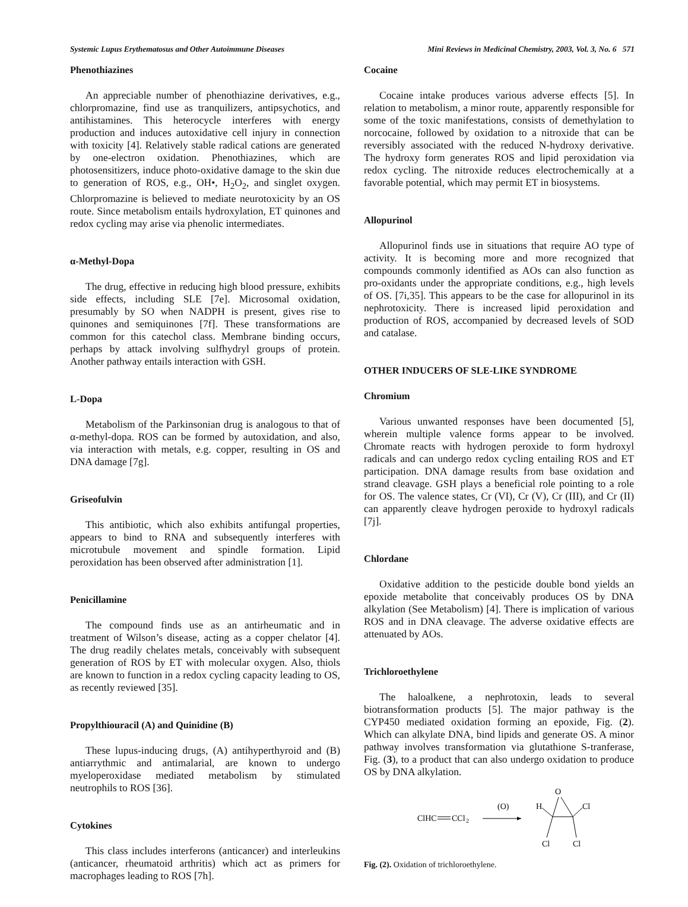Systemic Lupus Erythematosus and Other Autoimmune Diseases Mini Reviews in Medicinal Chemistry, 2003, Vol. 3, No. 6 571
Phenothiazines
An appreciable number of phenothiazine derivatives, e.g., chlorpromazine, find use as tranquilizers, antipsychotics, and antihistamines. This heterocycle interferes with energy production and induces autoxidative cell injury in connection with toxicity [4]. Relatively stable radical cations are generated by one-electron oxidation. Phenothiazines, which are photosensitizers, induce photo-oxidative damage to the skin due to generation of ROS, e.g., OH•, H<sub>2</sub>O<sub>2</sub>, and singlet oxygen. Chlorpromazine is believed to mediate neurotoxicity by an OS route. Since metabolism entails hydroxylation, ET quinones and redox cycling may arise via phenolic intermediates.
α-Methyl-Dopa
The drug, effective in reducing high blood pressure, exhibits side effects, including SLE [7e]. Microsomal oxidation, presumably by SO when NADPH is present, gives rise to quinones and semiquinones [7f]. These transformations are common for this catechol class. Membrane binding occurs, perhaps by attack involving sulfhydryl groups of protein. Another pathway entails interaction with GSH.
L-Dopa
Metabolism of the Parkinsonian drug is analogous to that of α-methyl-dopa. ROS can be formed by autoxidation, and also, via interaction with metals, e.g. copper, resulting in OS and DNA damage [7g].
Griseofulvin
This antibiotic, which also exhibits antifungal properties, appears to bind to RNA and subsequently interferes with microtubule movement and spindle formation. Lipid peroxidation has been observed after administration [1].
Penicillamine
The compound finds use as an antirheumatic and in treatment of Wilson’s disease, acting as a copper chelator [4]. The drug readily chelates metals, conceivably with subsequent generation of ROS by ET with molecular oxygen. Also, thiols are known to function in a redox cycling capacity leading to OS, as recently reviewed [35].
Propylthiouracil (A) and Quinidine (B)
These lupus-inducing drugs, (A) antihyperthyroid and (B) antiarrythmic and antimalarial, are known to undergo myeloperoxidase mediated metabolism by stimulated neutrophils to ROS [36].
Cytokines
This class includes interferons (anticancer) and interleukins (anticancer, rheumatoid arthritis) which act as primers for macrophages leading to ROS [7h].
Cocaine
Cocaine intake produces various adverse effects [5]. In relation to metabolism, a minor route, apparently responsible for some of the toxic manifestations, consists of demethylation to norcocaine, followed by oxidation to a nitroxide that can be reversibly associated with the reduced N-hydroxy derivative. The hydroxy form generates ROS and lipid peroxidation via redox cycling. The nitroxide reduces electrochemically at a favorable potential, which may permit ET in biosystems.
Allopurinol
Allopurinol finds use in situations that require AO type of activity. It is becoming more and more recognized that compounds commonly identified as AOs can also function as pro-oxidants under the appropriate conditions, e.g., high levels of OS. [7i,35]. This appears to be the case for allopurinol in its nephrotoxicity. There is increased lipid peroxidation and production of ROS, accompanied by decreased levels of SOD and catalase.
OTHER INDUCERS OF SLE-LIKE SYNDROME
Chromium
Various unwanted responses have been documented [5], wherein multiple valence forms appear to be involved. Chromate reacts with hydrogen peroxide to form hydroxyl radicals and can undergo redox cycling entailing ROS and ET participation. DNA damage results from base oxidation and strand cleavage. GSH plays a beneficial role pointing to a role for OS. The valence states, Cr (VI), Cr (V), Cr (III), and Cr (II) can apparently cleave hydrogen peroxide to hydroxyl radicals [7j].
Chlordane
Oxidative addition to the pesticide double bond yields an epoxide metabolite that conceivably produces OS by DNA alkylation (See Metabolism) [4]. There is implication of various ROS and in DNA cleavage. The adverse oxidative effects are attenuated by AOs.
Trichloroethylene
The haloalkene, a nephrotoxin, leads to several biotransformation products [5]. The major pathway is the CYP450 mediated oxidation forming an epoxide, Fig. (2). Which can alkylate DNA, bind lipids and generate OS. A minor pathway involves transformation via glutathione S-tranferase, Fig. (3), to a product that can also undergo oxidation to produce OS by DNA alkylation.
ClHC
CCl
2
(O)
O
H
Cl
Cl
Cl
Fig. (2). Oxidation of trichloroethylene.